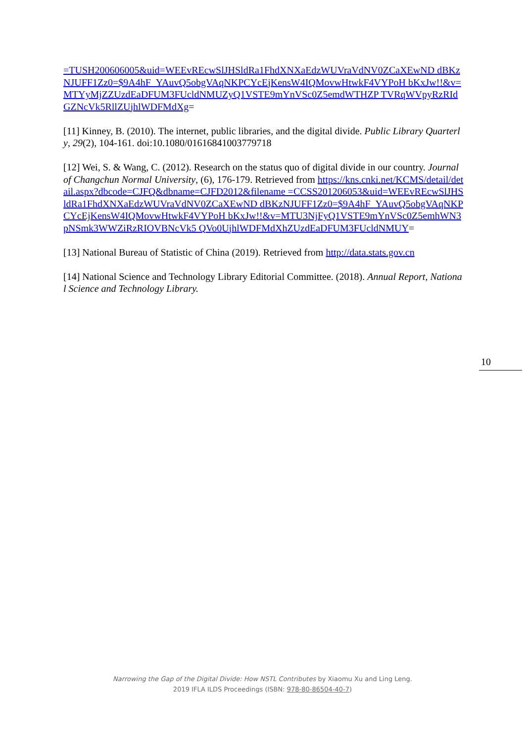=TUSH200606005&uid=WEEvREcwSlJHSldRa1FhdXNXaEdzWUVraVdNV0ZCaXEwND dBKzNJUFF1Zz0=$9A4hF_YAuvQ5obgVAqNKPCYcEjKensW4IQMovwHtwkF4VYPoH bKxJw!!&v=MTYyMjZZUzdEaDFUM3FUcldNMUZyQ1VSTE9mYnVSc0Z5emdWTHZP TVRqWVpyRzRIdGZNcVk5RllZUjhlWDFMdXg=
[11] Kinney, B. (2010). The internet, public libraries, and the digital divide. Public Library Quarterly, 29(2), 104-161. doi:10.1080/01616841003779718
[12] Wei, S. & Wang, C. (2012). Research on the status quo of digital divide in our country. Journal of Changchun Normal University, (6), 176-179. Retrieved from https://kns.cnki.net/KCMS/detail/detail.aspx?dbcode=CJFQ&dbname=CJFD2012&filename =CCSS201206053&uid=WEEvREcwSlJHSldRa1FhdXNXaEdzWUVraVdNV0ZCaXEwND dBKzNJUFF1Zz0=$9A4hF_YAuvQ5obgVAqNKPCYcEjKensW4IQMovwHtwkF4VYPoH bKxJw!!&v=MTU3NjFyQ1VSTE9mYnVSc0Z5emhWN3pNSmk3WWZiRzRIOVBNcVk5 QVo0UjhlWDFMdXhZUzdEaDFUM3FUcldNMUY=
[13] National Bureau of Statistic of China (2019). Retrieved from http://data.stats.gov.cn
[14] National Science and Technology Library Editorial Committee. (2018). Annual Report, National Science and Technology Library.
10
Narrowing the Gap of the Digital Divide: How NSTL Contributes by Xiaomu Xu and Ling Leng.
2019 IFLA ILDS Proceedings (ISBN: 978-80-86504-40-7)